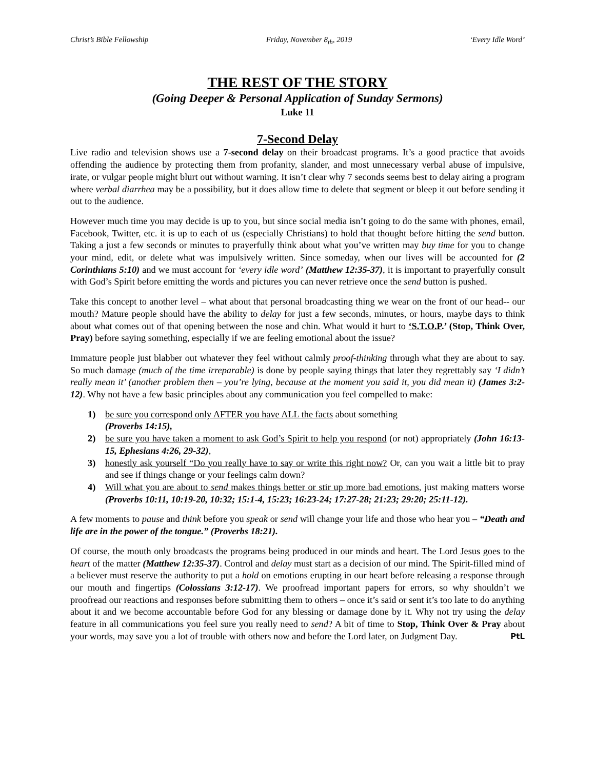Christ’s Bible Fellowship Friday, November 8<sub>th</sub>, 2019 ‘Every Idle Word’
THE REST OF THE STORY
(Going Deeper & Personal Application of Sunday Sermons)
Luke 11
7-Second Delay
Live radio and television shows use a 7-second delay on their broadcast programs. It’s a good practice that avoids offending the audience by protecting them from profanity, slander, and most unnecessary verbal abuse of impulsive, irate, or vulgar people might blurt out without warning. It isn’t clear why 7 seconds seems best to delay airing a program where verbal diarrhea may be a possibility, but it does allow time to delete that segment or bleep it out before sending it out to the audience.
However much time you may decide is up to you, but since social media isn’t going to do the same with phones, email, Facebook, Twitter, etc. it is up to each of us (especially Christians) to hold that thought before hitting the send button. Taking a just a few seconds or minutes to prayerfully think about what you’ve written may buy time for you to change your mind, edit, or delete what was impulsively written. Since someday, when our lives will be accounted for (2 Corinthians 5:10) and we must account for ‘every idle word’ (Matthew 12:35-37), it is important to prayerfully consult with God’s Spirit before emitting the words and pictures you can never retrieve once the send button is pushed.
Take this concept to another level – what about that personal broadcasting thing we wear on the front of our head-- our mouth? Mature people should have the ability to delay for just a few seconds, minutes, or hours, maybe days to think about what comes out of that opening between the nose and chin. What would it hurt to ‘S.T.O.P.’ (Stop, Think Over, Pray) before saying something, especially if we are feeling emotional about the issue?
Immature people just blabber out whatever they feel without calmly proof-thinking through what they are about to say. So much damage (much of the time irreparable) is done by people saying things that later they regrettably say ‘I didn’t really mean it’ (another problem then – you’re lying, because at the moment you said it, you did mean it) (James 3:2-12). Why not have a few basic principles about any communication you feel compelled to make:
1) be sure you correspond only AFTER you have ALL the facts about something
(Proverbs 14:15),
2) be sure you have taken a moment to ask God’s Spirit to help you respond (or not) appropriately (John 16:13-15, Ephesians 4:26, 29-32),
3) honestly ask yourself “Do you really have to say or write this right now? Or, can you wait a little bit to pray and see if things change or your feelings calm down?
4) Will what you are about to send makes things better or stir up more bad emotions, just making matters worse (Proverbs 10:11, 10:19-20, 10:32; 15:1-4, 15:23; 16:23-24; 17:27-28; 21:23; 29:20; 25:11-12).
A few moments to pause and think before you speak or send will change your life and those who hear you – “Death and life are in the power of the tongue.” (Proverbs 18:21).
Of course, the mouth only broadcasts the programs being produced in our minds and heart. The Lord Jesus goes to the heart of the matter (Matthew 12:35-37). Control and delay must start as a decision of our mind. The Spirit-filled mind of a believer must reserve the authority to put a hold on emotions erupting in our heart before releasing a response through our mouth and fingertips (Colossians 3:12-17). We proofread important papers for errors, so why shouldn’t we proofread our reactions and responses before submitting them to others – once it’s said or sent it’s too late to do anything about it and we become accountable before God for any blessing or damage done by it. Why not try using the delay feature in all communications you feel sure you really need to send? A bit of time to Stop, Think Over & Pray about your words, may save you a lot of trouble with others now and before the Lord later, on Judgment Day. PtL